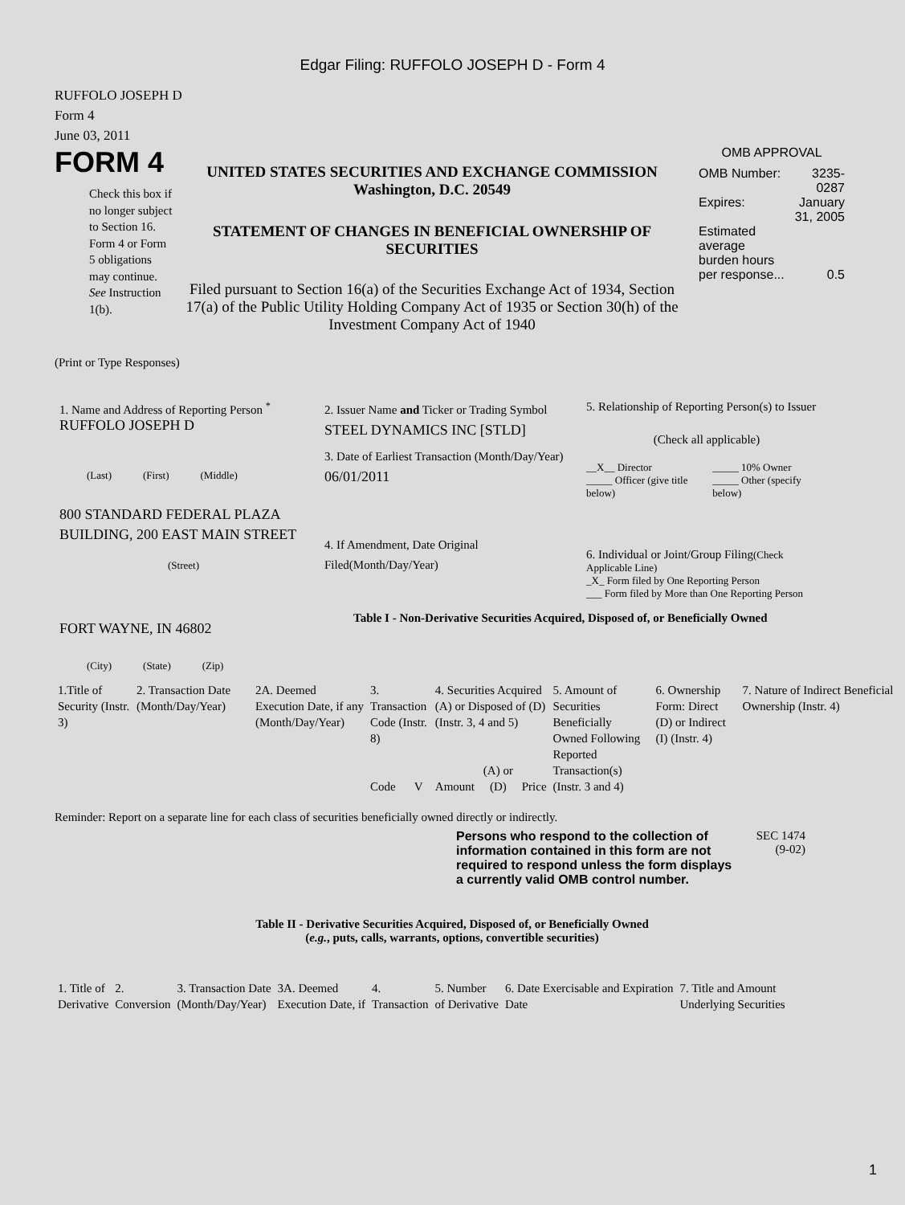Edgar Filing: RUFFOLO JOSEPH D - Form 4
RUFFOLO JOSEPH D
Form 4
June 03, 2011
FORM 4
Check this box if no longer subject to Section 16. Form 4 or Form 5 obligations may continue. See Instruction 1(b).
UNITED STATES SECURITIES AND EXCHANGE COMMISSION
Washington, D.C. 20549
STATEMENT OF CHANGES IN BENEFICIAL OWNERSHIP OF SECURITIES
Filed pursuant to Section 16(a) of the Securities Exchange Act of 1934, Section 17(a) of the Public Utility Holding Company Act of 1935 or Section 30(h) of the Investment Company Act of 1940
OMB APPROVAL
| OMB Number: | 3235-0287 |
| Expires: | January 31, 2005 |
| Estimated average burden hours per response... | 0.5 |
(Print or Type Responses)
1. Name and Address of Reporting Person <sup>*</sup>
RUFFOLO JOSEPH D
(Last) (First) (Middle)
800 STANDARD FEDERAL PLAZA BUILDING, 200 EAST MAIN STREET
(Street)
FORT WAYNE, IN 46802
(City) (State) (Zip)
2. Issuer Name and Ticker or Trading Symbol
STEEL DYNAMICS INC [STLD]
3. Date of Earliest Transaction (Month/Day/Year)
06/01/2011
4. If Amendment, Date Original Filed(Month/Day/Year)
5. Relationship of Reporting Person(s) to Issuer
(Check all applicable)
| __X__ Director _____ Officer (give title below) | _____ 10% Owner _____ Other (specify below) |
6. Individual or Joint/Group Filing(Check Applicable Line)
_X_ Form filed by One Reporting Person
___ Form filed by More than One Reporting Person
Table I - Non-Derivative Securities Acquired, Disposed of, or Beneficially Owned
| 1.Title of Security (Instr. 3) | 2. Transaction Date (Month/Day/Year) | 2A. Deemed Execution Date, if any (Month/Day/Year) | 3. Transaction Code (Instr. 8) | | 4. Securities Acquired (A) or Disposed of (D) (Instr. 3, 4 and 5) | | | 5. Amount of Securities Beneficially Owned Following Reported Transaction(s) (Instr. 3 and 4) | 6. Ownership Form: Direct (D) or Indirect (I) (Instr. 4) | 7. Nature of Indirect Beneficial Ownership (Instr. 4) |
| | | | Code | V | Amount | (A) or (D) | Price | | | |
Reminder: Report on a separate line for each class of securities beneficially owned directly or indirectly.
Persons who respond to the collection of information contained in this form are not required to respond unless the form displays a currently valid OMB control number.
SEC 1474
(9-02)
Table II - Derivative Securities Acquired, Disposed of, or Beneficially Owned
(e.g., puts, calls, warrants, options, convertible securities)
| 1. Title of Derivative | 2. Conversion | 3. Transaction Date (Month/Day/Year) | 3A. Deemed Execution Date, if | 4. Transaction | 5. Number of Derivative | 6. Date Exercisable and Expiration Date | 7. Title and Amount Underlying Securities |
1